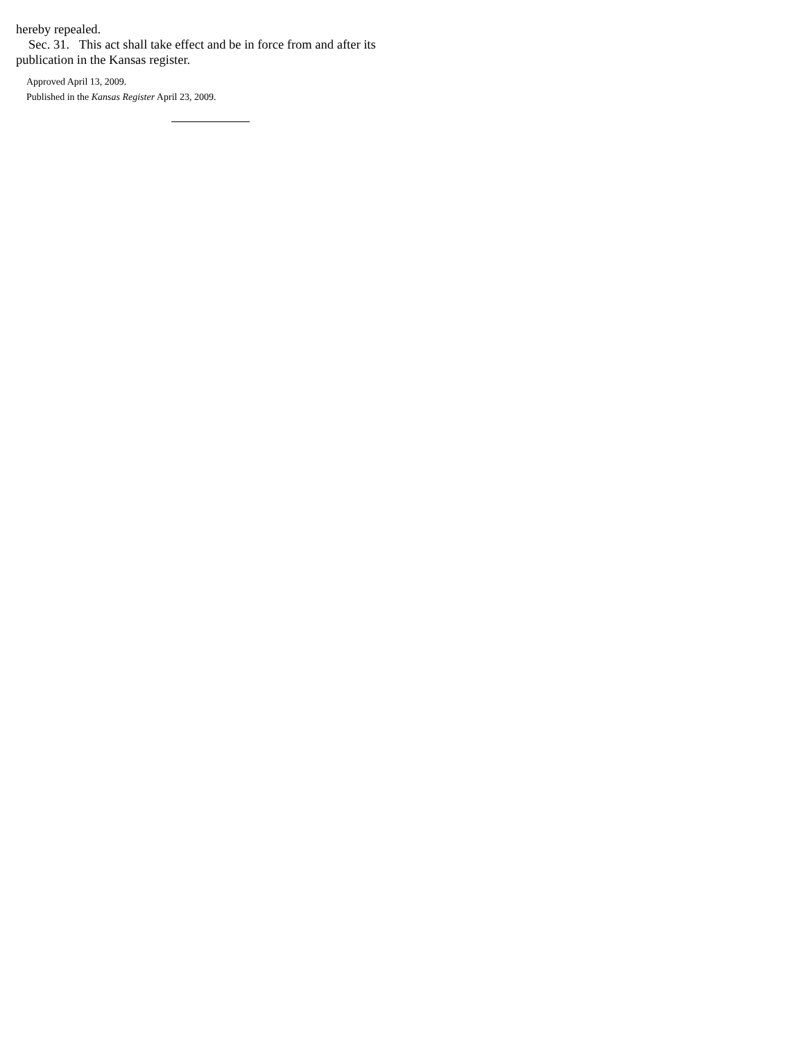hereby repealed.
Sec. 31. This act shall take effect and be in force from and after its publication in the Kansas register.
Approved April 13, 2009.
Published in the Kansas Register April 23, 2009.